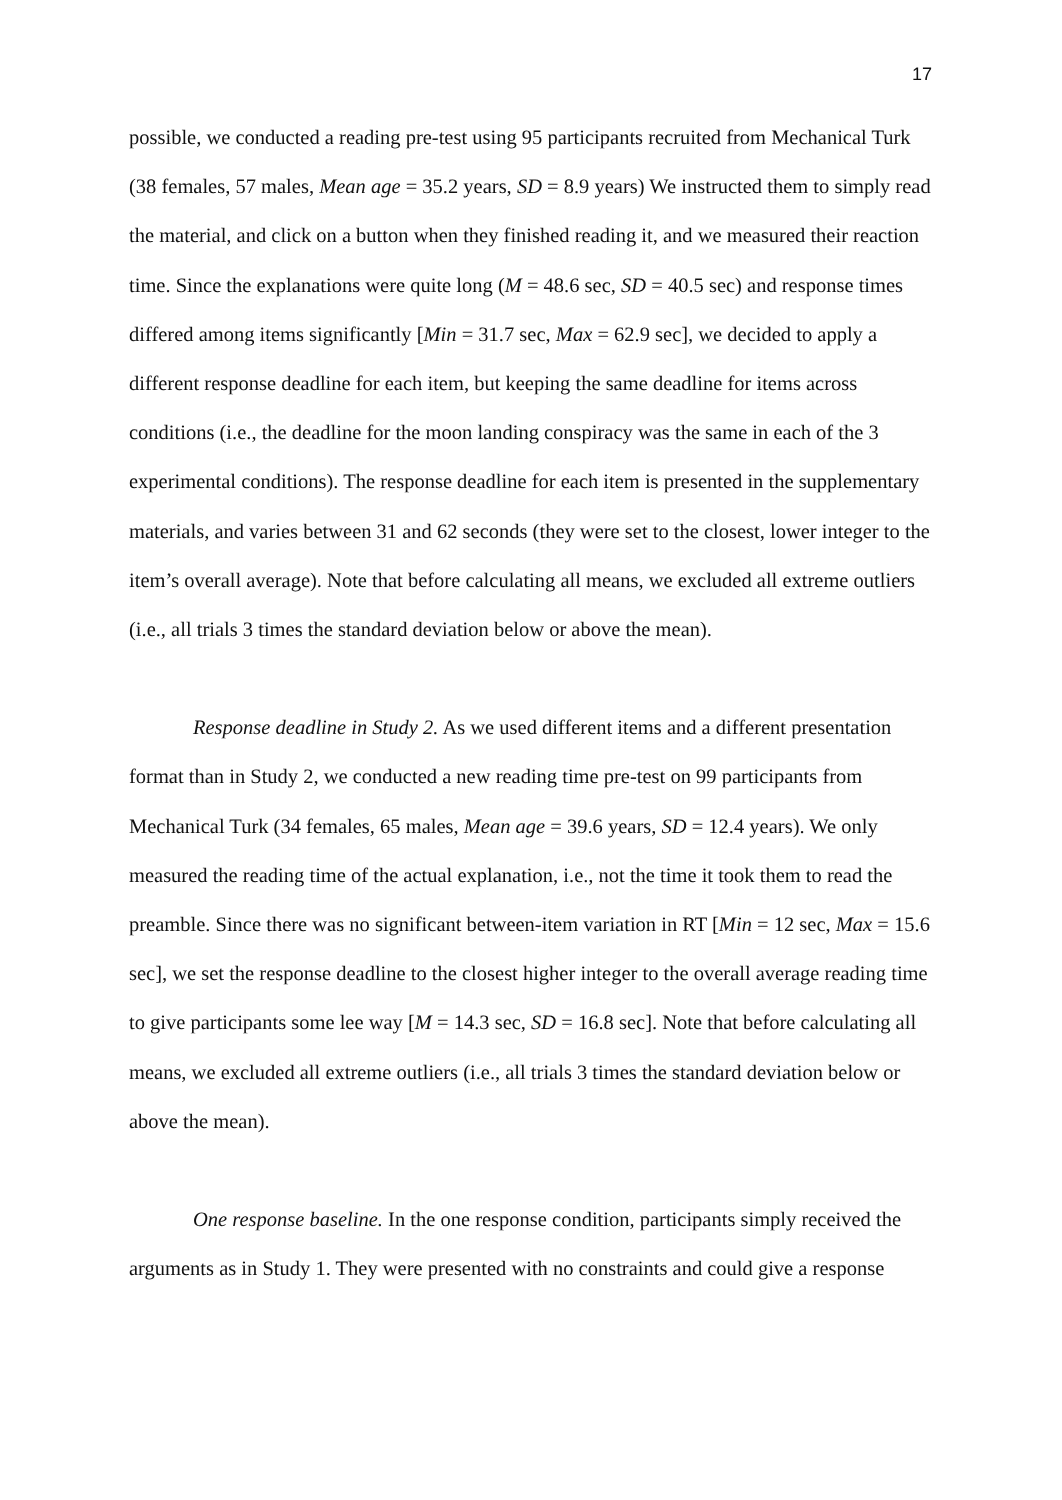17
possible, we conducted a reading pre-test using 95 participants recruited from Mechanical Turk (38 females, 57 males, Mean age = 35.2 years, SD = 8.9 years) We instructed them to simply read the material, and click on a button when they finished reading it, and we measured their reaction time. Since the explanations were quite long (M = 48.6 sec, SD = 40.5 sec) and response times differed among items significantly [Min = 31.7 sec, Max = 62.9 sec], we decided to apply a different response deadline for each item, but keeping the same deadline for items across conditions (i.e., the deadline for the moon landing conspiracy was the same in each of the 3 experimental conditions). The response deadline for each item is presented in the supplementary materials, and varies between 31 and 62 seconds (they were set to the closest, lower integer to the item’s overall average). Note that before calculating all means, we excluded all extreme outliers (i.e., all trials 3 times the standard deviation below or above the mean).
Response deadline in Study 2. As we used different items and a different presentation format than in Study 2, we conducted a new reading time pre-test on 99 participants from Mechanical Turk (34 females, 65 males, Mean age = 39.6 years, SD = 12.4 years). We only measured the reading time of the actual explanation, i.e., not the time it took them to read the preamble. Since there was no significant between-item variation in RT [Min = 12 sec, Max = 15.6 sec], we set the response deadline to the closest higher integer to the overall average reading time to give participants some lee way [M = 14.3 sec, SD = 16.8 sec]. Note that before calculating all means, we excluded all extreme outliers (i.e., all trials 3 times the standard deviation below or above the mean).
One response baseline. In the one response condition, participants simply received the arguments as in Study 1. They were presented with no constraints and could give a response